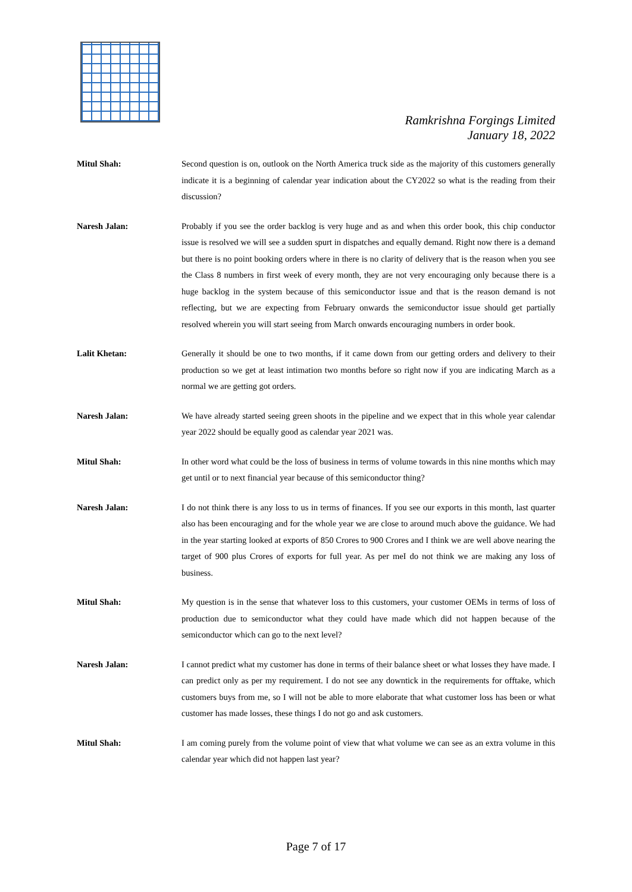Ramkrishna Forgings Limited
January 18, 2022
Mitul Shah: Second question is on, outlook on the North America truck side as the majority of this customers generally indicate it is a beginning of calendar year indication about the CY2022 so what is the reading from their discussion?
Naresh Jalan: Probably if you see the order backlog is very huge and as and when this order book, this chip conductor issue is resolved we will see a sudden spurt in dispatches and equally demand. Right now there is a demand but there is no point booking orders where in there is no clarity of delivery that is the reason when you see the Class 8 numbers in first week of every month, they are not very encouraging only because there is a huge backlog in the system because of this semiconductor issue and that is the reason demand is not reflecting, but we are expecting from February onwards the semiconductor issue should get partially resolved wherein you will start seeing from March onwards encouraging numbers in order book.
Lalit Khetan: Generally it should be one to two months, if it came down from our getting orders and delivery to their production so we get at least intimation two months before so right now if you are indicating March as a normal we are getting got orders.
Naresh Jalan: We have already started seeing green shoots in the pipeline and we expect that in this whole year calendar year 2022 should be equally good as calendar year 2021 was.
Mitul Shah: In other word what could be the loss of business in terms of volume towards in this nine months which may get until or to next financial year because of this semiconductor thing?
Naresh Jalan: I do not think there is any loss to us in terms of finances. If you see our exports in this month, last quarter also has been encouraging and for the whole year we are close to around much above the guidance. We had in the year starting looked at exports of 850 Crores to 900 Crores and I think we are well above nearing the target of 900 plus Crores of exports for full year. As per meI do not think we are making any loss of business.
Mitul Shah: My question is in the sense that whatever loss to this customers, your customer OEMs in terms of loss of production due to semiconductor what they could have made which did not happen because of the semiconductor which can go to the next level?
Naresh Jalan: I cannot predict what my customer has done in terms of their balance sheet or what losses they have made. I can predict only as per my requirement. I do not see any downtick in the requirements for offtake, which customers buys from me, so I will not be able to more elaborate that what customer loss has been or what customer has made losses, these things I do not go and ask customers.
Mitul Shah: I am coming purely from the volume point of view that what volume we can see as an extra volume in this calendar year which did not happen last year?
Page 7 of 17